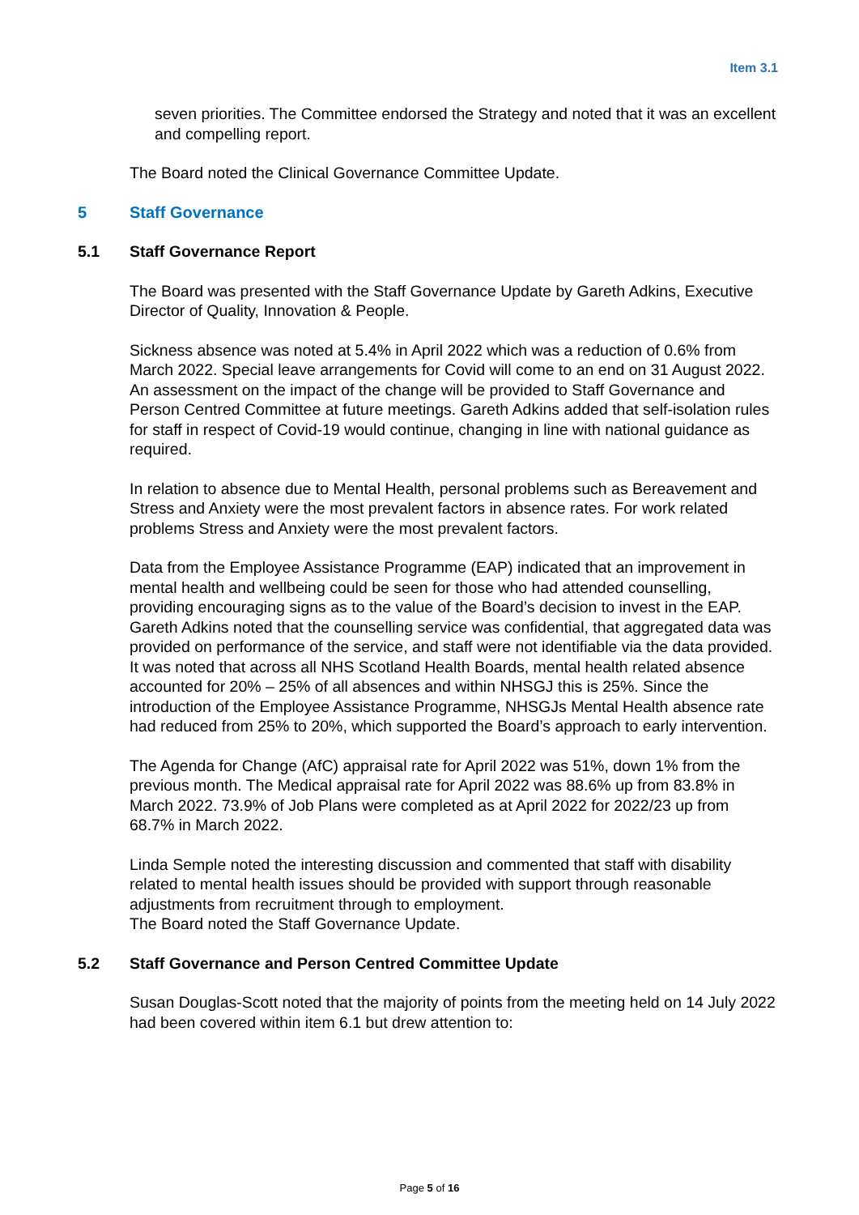Item 3.1
seven priorities. The Committee endorsed the Strategy and noted that it was an excellent and compelling report.
The Board noted the Clinical Governance Committee Update.
5 Staff Governance
5.1 Staff Governance Report
The Board was presented with the Staff Governance Update by Gareth Adkins, Executive Director of Quality, Innovation & People.
Sickness absence was noted at 5.4% in April 2022 which was a reduction of 0.6% from March 2022. Special leave arrangements for Covid will come to an end on 31 August 2022. An assessment on the impact of the change will be provided to Staff Governance and Person Centred Committee at future meetings. Gareth Adkins added that self-isolation rules for staff in respect of Covid-19 would continue, changing in line with national guidance as required.
In relation to absence due to Mental Health, personal problems such as Bereavement and Stress and Anxiety were the most prevalent factors in absence rates. For work related problems Stress and Anxiety were the most prevalent factors.
Data from the Employee Assistance Programme (EAP) indicated that an improvement in mental health and wellbeing could be seen for those who had attended counselling, providing encouraging signs as to the value of the Board’s decision to invest in the EAP. Gareth Adkins noted that the counselling service was confidential, that aggregated data was provided on performance of the service, and staff were not identifiable via the data provided. It was noted that across all NHS Scotland Health Boards, mental health related absence accounted for 20% – 25% of all absences and within NHSGJ this is 25%. Since the introduction of the Employee Assistance Programme, NHSGJs Mental Health absence rate had reduced from 25% to 20%, which supported the Board’s approach to early intervention.
The Agenda for Change (AfC) appraisal rate for April 2022 was 51%, down 1% from the previous month. The Medical appraisal rate for April 2022 was 88.6% up from 83.8% in March 2022. 73.9% of Job Plans were completed as at April 2022 for 2022/23 up from 68.7% in March 2022.
Linda Semple noted the interesting discussion and commented that staff with disability related to mental health issues should be provided with support through reasonable adjustments from recruitment through to employment.
The Board noted the Staff Governance Update.
5.2 Staff Governance and Person Centred Committee Update
Susan Douglas-Scott noted that the majority of points from the meeting held on 14 July 2022 had been covered within item 6.1 but drew attention to:
Page 5 of 16